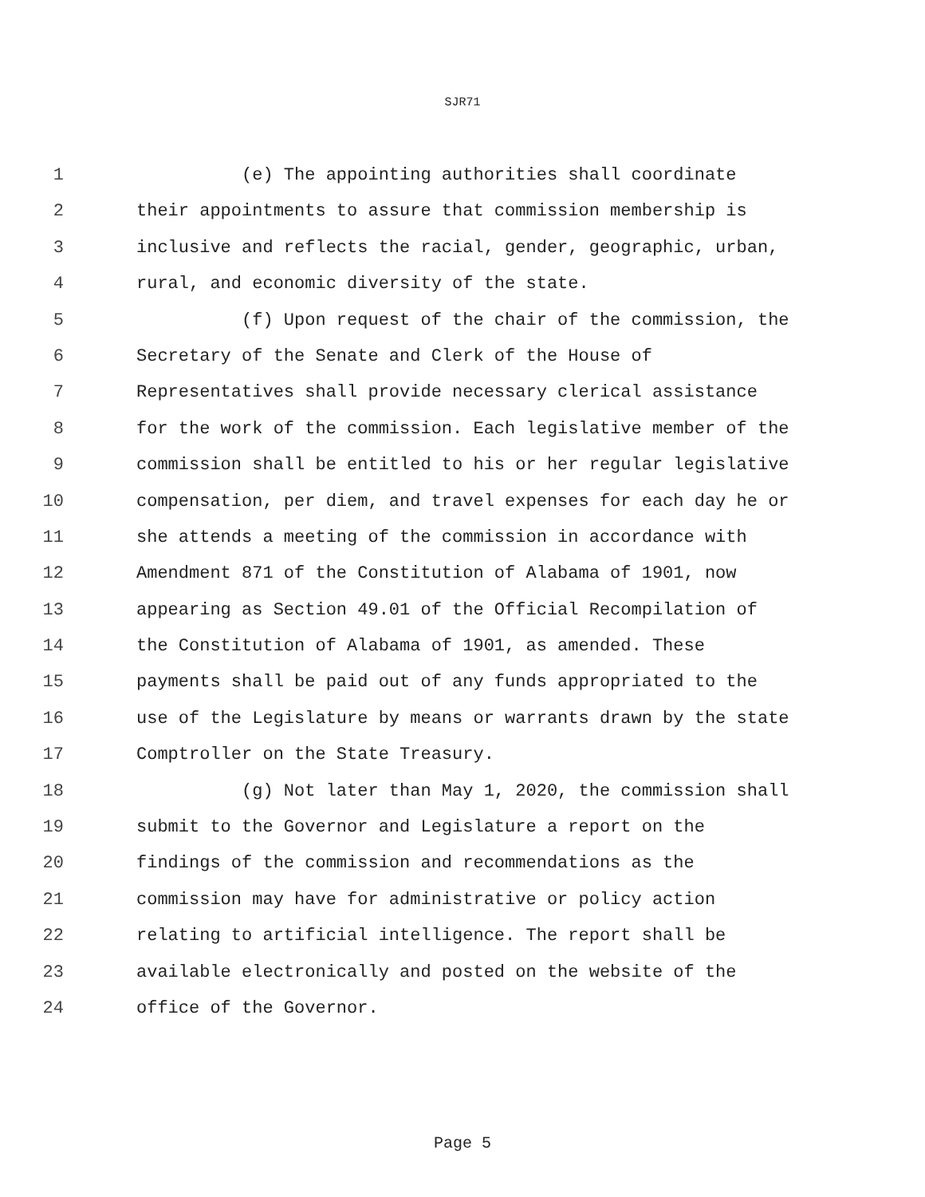SJR71
1 (e) The appointing authorities shall coordinate
2 their appointments to assure that commission membership is
3 inclusive and reflects the racial, gender, geographic, urban,
4 rural, and economic diversity of the state.
5 (f) Upon request of the chair of the commission, the
6 Secretary of the Senate and Clerk of the House of
7 Representatives shall provide necessary clerical assistance
8 for the work of the commission. Each legislative member of the
9 commission shall be entitled to his or her regular legislative
10 compensation, per diem, and travel expenses for each day he or
11 she attends a meeting of the commission in accordance with
12 Amendment 871 of the Constitution of Alabama of 1901, now
13 appearing as Section 49.01 of the Official Recompilation of
14 the Constitution of Alabama of 1901, as amended. These
15 payments shall be paid out of any funds appropriated to the
16 use of the Legislature by means or warrants drawn by the state
17 Comptroller on the State Treasury.
18 (g) Not later than May 1, 2020, the commission shall
19 submit to the Governor and Legislature a report on the
20 findings of the commission and recommendations as the
21 commission may have for administrative or policy action
22 relating to artificial intelligence. The report shall be
23 available electronically and posted on the website of the
24 office of the Governor.
Page 5